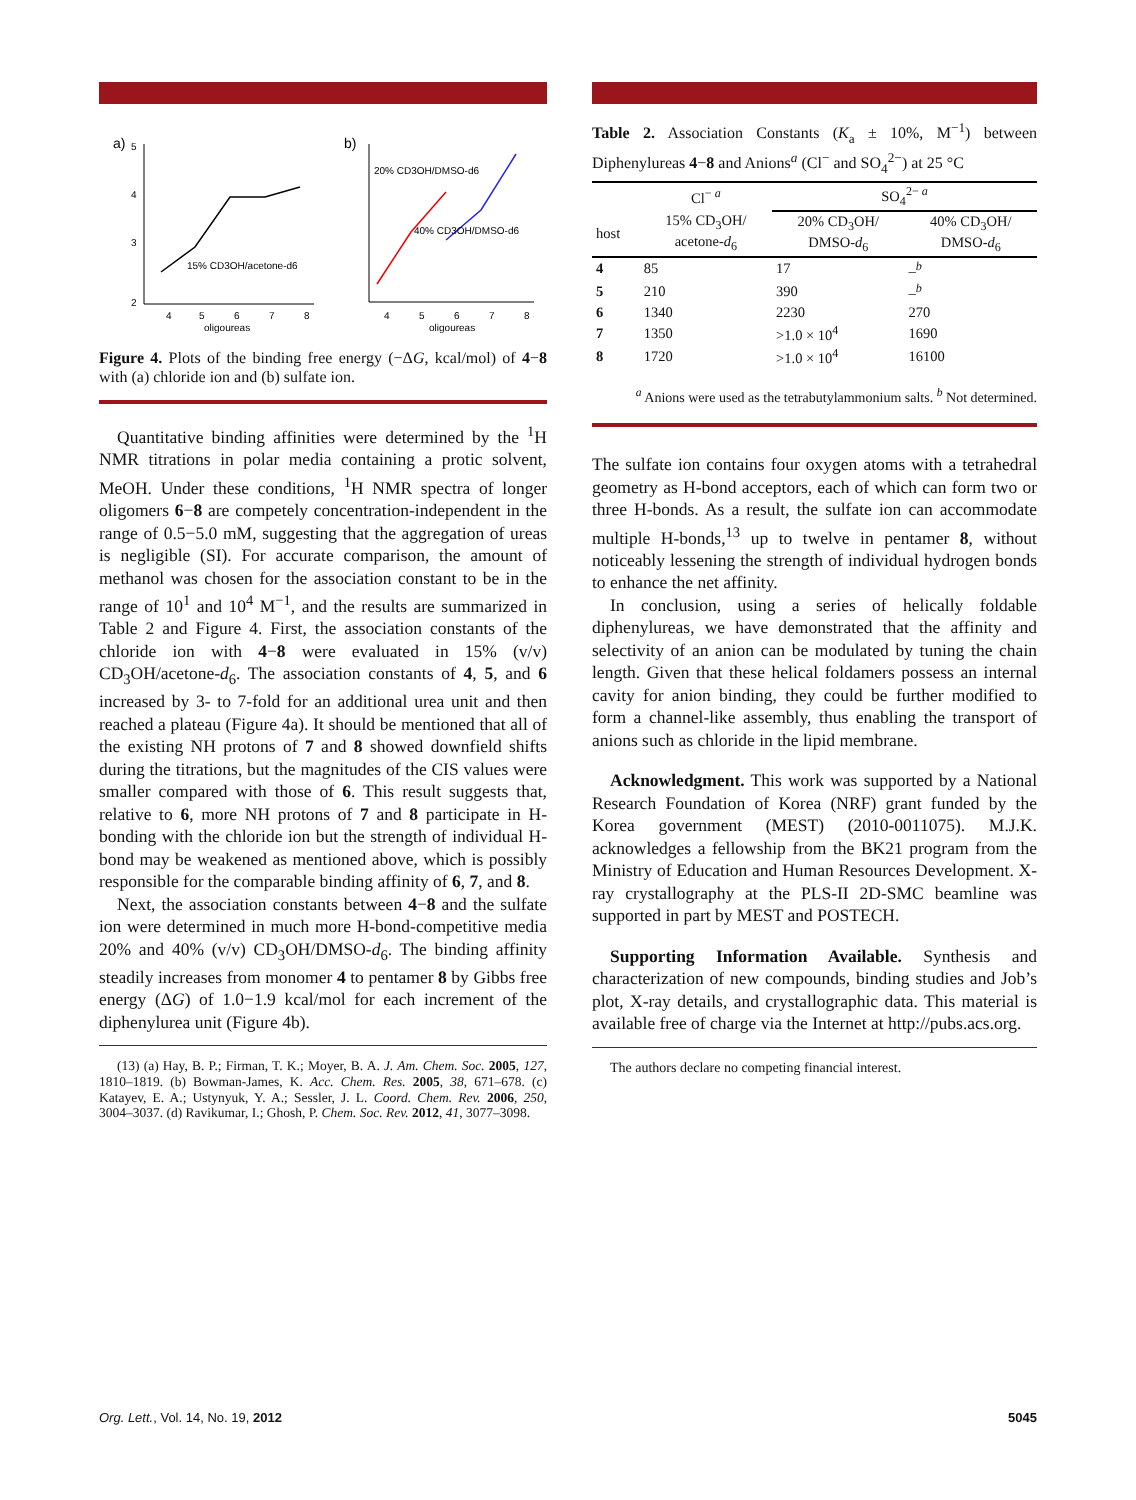a)
5
4
3
2
4
5
6
7
8
oligoureas
15% CD3OH/acetone-d6
b)
4
5
6
7
8
oligoureas
20% CD3OH/DMSO-d6
40% CD3OH/DMSO-d6
Figure 4. Plots of the binding free energy (−ΔG, kcal/mol) of 4−8 with (a) chloride ion and (b) sulfate ion.
Quantitative binding affinities were determined by the <sup>1</sup>H NMR titrations in polar media containing a protic solvent, MeOH. Under these conditions, <sup>1</sup>H NMR spectra of longer oligomers 6−8 are competely concentration-independent in the range of 0.5−5.0 mM, suggesting that the aggregation of ureas is negligible (SI). For accurate comparison, the amount of methanol was chosen for the association constant to be in the range of 10<sup>1</sup> and 10<sup>4</sup> M<sup>−1</sup>, and the results are summarized in Table 2 and Figure 4. First, the association constants of the chloride ion with 4−8 were evaluated in 15% (v/v) CD<sub>3</sub>OH/acetone-d<sub>6</sub>. The association constants of 4, 5, and 6 increased by 3- to 7-fold for an additional urea unit and then reached a plateau (Figure 4a). It should be mentioned that all of the existing NH protons of 7 and 8 showed downfield shifts during the titrations, but the magnitudes of the CIS values were smaller compared with those of 6. This result suggests that, relative to 6, more NH protons of 7 and 8 participate in H-bonding with the chloride ion but the strength of individual H-bond may be weakened as mentioned above, which is possibly responsible for the comparable binding affinity of 6, 7, and 8.
Next, the association constants between 4−8 and the sulfate ion were determined in much more H-bond-competitive media 20% and 40% (v/v) CD<sub>3</sub>OH/DMSO-d<sub>6</sub>. The binding affinity steadily increases from monomer 4 to pentamer 8 by Gibbs free energy (ΔG) of 1.0−1.9 kcal/mol for each increment of the diphenylurea unit (Figure 4b).
(13) (a) Hay, B. P.; Firman, T. K.; Moyer, B. A. J. Am. Chem. Soc. 2005, 127, 1810–1819. (b) Bowman-James, K. Acc. Chem. Res. 2005, 38, 671–678. (c) Katayev, E. A.; Ustynyuk, Y. A.; Sessler, J. L. Coord. Chem. Rev. 2006, 250, 3004–3037. (d) Ravikumar, I.; Ghosh, P. Chem. Soc. Rev. 2012, 41, 3077–3098.
Table 2. Association Constants (K<sub>a</sub> ± 10%, M<sup>−1</sup>) between Diphenylureas 4−8 and Anions<sup>a</sup> (Cl<sup>−</sup> and SO<sub>4</sub><sup>2−</sup>) at 25 °C
| | Cl<sup>− a</sup> | SO<sub>4</sub><sup>2− a</sup> | |
| --- | --- | --- | --- |
| host | 15% CD<sub>3</sub>OH/ acetone- d<sub>6</sub> | 20% CD<sub>3</sub>OH/ DMSO- d<sub>6</sub> | 40% CD<sub>3</sub>OH/ DMSO- d<sub>6</sub> |
| 4 | 85 | 17 | –<sup>b</sup> |
| 5 | 210 | 390 | –<sup>b</sup> |
| 6 | 1340 | 2230 | 270 |
| 7 | 1350 | >1.0 × 10<sup>4</sup> | 1690 |
| 8 | 1720 | >1.0 × 10<sup>4</sup> | 16100 |
<sup>a</sup> Anions were used as the tetrabutylammonium salts. <sup>b</sup> Not determined.
The sulfate ion contains four oxygen atoms with a tetrahedral geometry as H-bond acceptors, each of which can form two or three H-bonds. As a result, the sulfate ion can accommodate multiple H-bonds,<sup>13</sup> up to twelve in pentamer 8, without noticeably lessening the strength of individual hydrogen bonds to enhance the net affinity.
In conclusion, using a series of helically foldable diphenylureas, we have demonstrated that the affinity and selectivity of an anion can be modulated by tuning the chain length. Given that these helical foldamers possess an internal cavity for anion binding, they could be further modified to form a channel-like assembly, thus enabling the transport of anions such as chloride in the lipid membrane.
Acknowledgment. This work was supported by a National Research Foundation of Korea (NRF) grant funded by the Korea government (MEST) (2010-0011075). M.J.K. acknowledges a fellowship from the BK21 program from the Ministry of Education and Human Resources Development. X-ray crystallography at the PLS-II 2D-SMC beamline was supported in part by MEST and POSTECH.
Supporting Information Available. Synthesis and characterization of new compounds, binding studies and Job’s plot, X-ray details, and crystallographic data. This material is available free of charge via the Internet at http://pubs.acs.org.
The authors declare no competing financial interest.
Org. Lett., Vol. 14, No. 19, 2012 5045